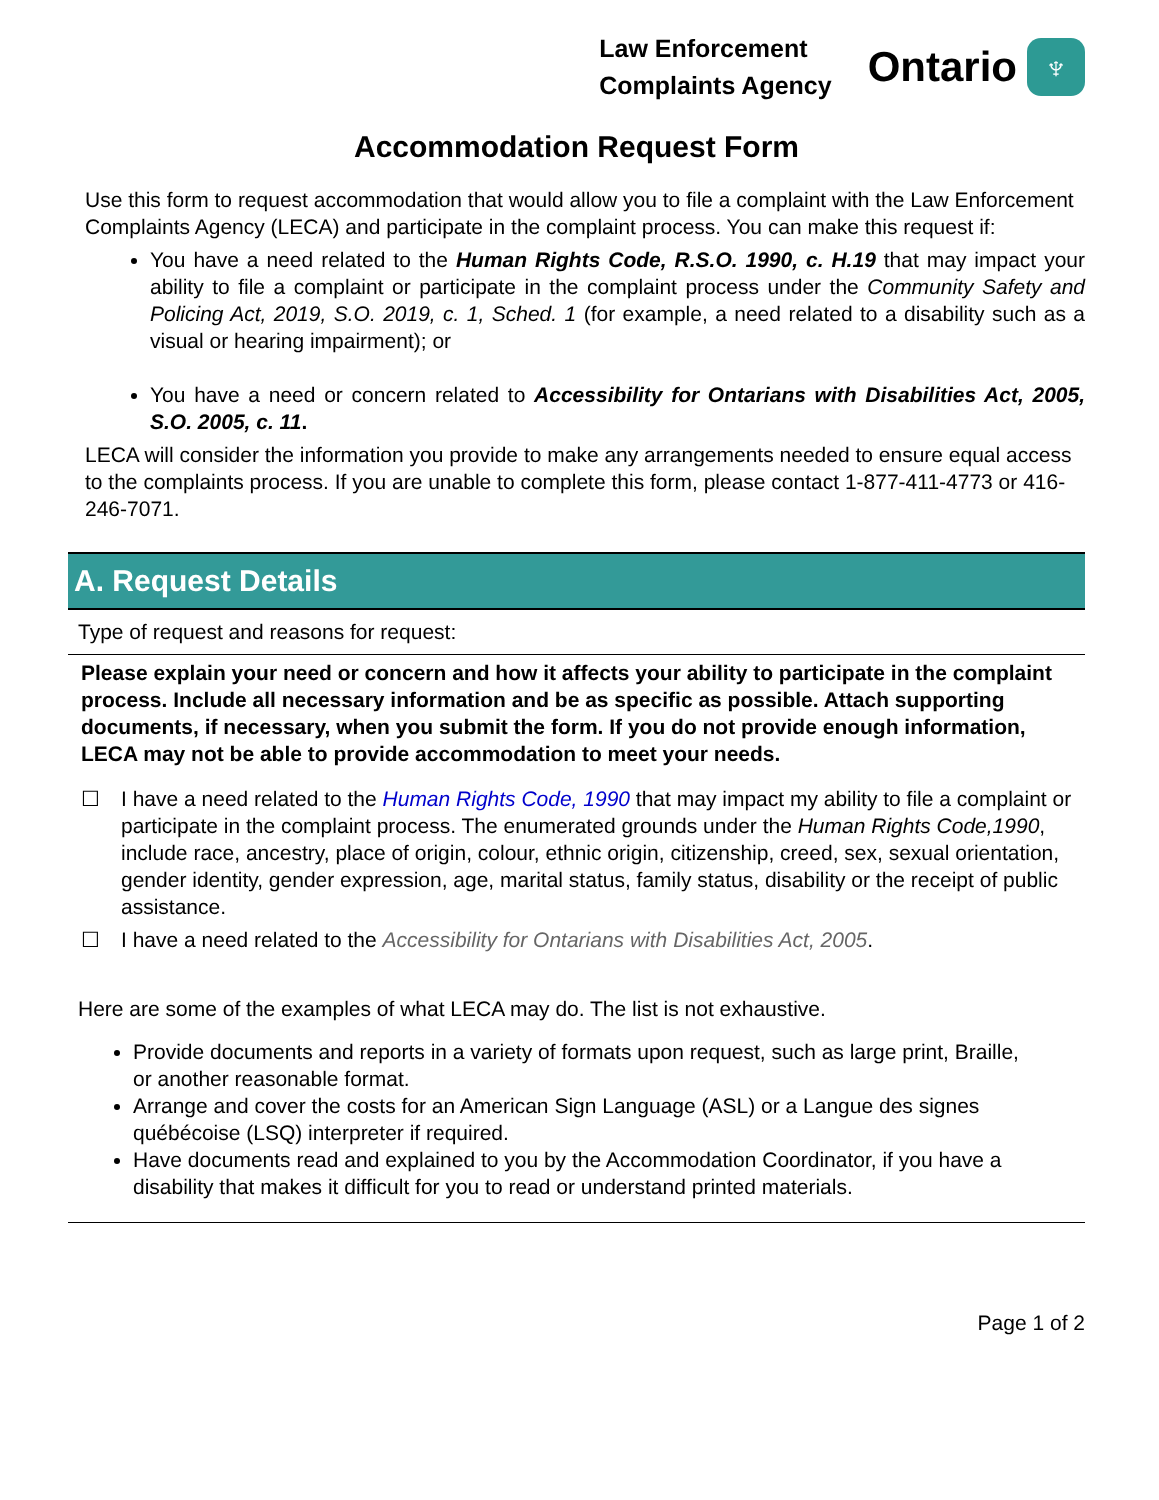Law Enforcement
Complaints Agency
Ontario ♆
Accommodation Request Form
Use this form to request accommodation that would allow you to file a complaint with the Law Enforcement Complaints Agency (LECA) and participate in the complaint process. You can make this request if:
You have a need related to the Human Rights Code, R.S.O. 1990, c. H.19 that may impact your ability to file a complaint or participate in the complaint process under the Community Safety and Policing Act, 2019, S.O. 2019, c. 1, Sched. 1 (for example, a need related to a disability such as a visual or hearing impairment); or
You have a need or concern related to Accessibility for Ontarians with Disabilities Act, 2005, S.O. 2005, c. 11.
LECA will consider the information you provide to make any arrangements needed to ensure equal access to the complaints process. If you are unable to complete this form, please contact 1-877-411-4773 or 416-246-7071.
A. Request Details
Type of request and reasons for request:
Please explain your need or concern and how it affects your ability to participate in the complaint process. Include all necessary information and be as specific as possible. Attach supporting documents, if necessary, when you submit the form. If you do not provide enough information, LECA may not be able to provide accommodation to meet your needs.
☐ I have a need related to the Human Rights Code, 1990 that may impact my ability to file a complaint or participate in the complaint process. The enumerated grounds under the Human Rights Code,1990, include race, ancestry, place of origin, colour, ethnic origin, citizenship, creed, sex, sexual orientation, gender identity, gender expression, age, marital status, family status, disability or the receipt of public assistance.
☐ I have a need related to the Accessibility for Ontarians with Disabilities Act, 2005.
Here are some of the examples of what LECA may do. The list is not exhaustive.
Provide documents and reports in a variety of formats upon request, such as large print, Braille, or another reasonable format.
Arrange and cover the costs for an American Sign Language (ASL) or a Langue des signes québécoise (LSQ) interpreter if required.
Have documents read and explained to you by the Accommodation Coordinator, if you have a disability that makes it difficult for you to read or understand printed materials.
Page 1 of 2